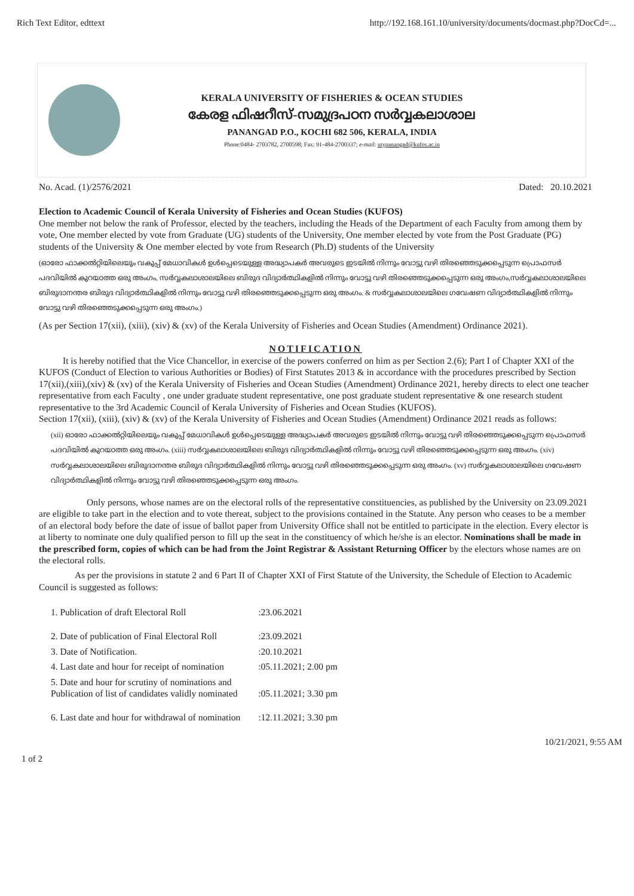Rich Text Editor, edttext http://192.168.161.10/university/documents/docmast.php?DocCd=...
KERALA UNIVERSITY OF FISHERIES & OCEAN STUDIES
കേരള ഫിഷറീസ്-സമുദ്രപഠന സർവ്വകലാശാല
PANANGAD P.O., KOCHI 682 506, KERALA, INDIA
Phone:0484- 2703782, 2700598; Fax: 91-484-2700337; e-mail: utypanangad@kufos.ac.in
No. Acad. (1)/2576/2021 Dated: 20.10.2021
Election to Academic Council of Kerala University of Fisheries and Ocean Studies (KUFOS)
One member not below the rank of Professor, elected by the teachers, including the Heads of the Department of each Faculty from among them by vote, One member elected by vote from Graduate (UG) students of the University, One member elected by vote from the Post Graduate (PG) students of the University & One member elected by vote from Research (Ph.D) students of the University
(ഓരോ ഫാക്കൽറ്റിയിലെയും വകുപ്പ് മേധാവികൾ ഉൾപ്പെടെയുള്ള അദ്ധ്യാപകർ അവരുടെ ഇടയിൽ നിന്നും വോട്ടു വഴി തിരഞ്ഞെടുക്കപ്പെടുന്ന പ്രൊഫസർ പദവിയിൽ കുറയാത്ത ഒരു അംഗം, സർവ്വകലാശാലയിലെ ബിരുദ വിദ്യാർത്ഥികളിൽ നിന്നും വോട്ടു വഴി തിരഞ്ഞെടുക്കപ്പെടുന്ന ഒരു അംഗം,സർവ്വകലാശാലയിലെ ബിരുദാനന്തര ബിരുദ വിദ്യാർത്ഥികളിൽ നിന്നും വോട്ടു വഴി തിരഞ്ഞെടുക്കപ്പെടുന്ന ഒരു അംഗം. & സർവ്വകലാശാലയിലെ ഗവേഷണ വിദ്യാർത്ഥികളിൽ നിന്നും വോട്ടു വഴി തിരഞ്ഞെടുക്കപ്പെടുന്ന ഒരു അംഗം.)
(As per Section 17(xii), (xiii), (xiv) & (xv) of the Kerala University of Fisheries and Ocean Studies (Amendment) Ordinance 2021).
NOTIFICATION
It is hereby notified that the Vice Chancellor, in exercise of the powers conferred on him as per Section 2.(6); Part I of Chapter XXI of the KUFOS (Conduct of Election to various Authorities or Bodies) of First Statutes 2013 & in accordance with the procedures prescribed by Section 17(xii),(xiii),(xiv) & (xv) of the Kerala University of Fisheries and Ocean Studies (Amendment) Ordinance 2021, hereby directs to elect one teacher representative from each Faculty , one under graduate student representative, one post graduate student representative & one research student representative to the 3rd Academic Council of Kerala University of Fisheries and Ocean Studies (KUFOS).
Section 17(xii), (xiii), (xiv) & (xv) of the Kerala University of Fisheries and Ocean Studies (Amendment) Ordinance 2021 reads as follows:
(xii) ഓരോ ഫാക്കൽറ്റിയിലെയും വകുപ്പ് മേധാവികൾ ഉൾപ്പെടെയുള്ള അദ്ധ്യാപകർ അവരുടെ ഇടയിൽ നിന്നും വോട്ടു വഴി തിരഞ്ഞെടുക്കപ്പെടുന്ന പ്രൊഫസർ പദവിയിൽ കുറയാത്ത ഒരു അംഗം. (xiii) സർവ്വകലാശാലയിലെ ബിരുദ വിദ്യാർത്ഥികളിൽ നിന്നും വോട്ടു വഴി തിരഞ്ഞെടുക്കപ്പെടുന്ന ഒരു അംഗം. (xiv) സർവ്വകലാശാലയിലെ ബിരുദാനന്തര ബിരുദ വിദ്യാർത്ഥികളിൽ നിന്നും വോട്ടു വഴി തിരഞ്ഞെടുക്കപ്പെടുന്ന ഒരു അംഗം. (xv) സർവ്വകലാശാലയിലെ ഗവേഷണ വിദ്യാർത്ഥികളിൽ നിന്നും വോട്ടു വഴി തിരഞ്ഞെടുക്കപ്പെടുന്ന ഒരു അംഗം.
Only persons, whose names are on the electoral rolls of the representative constituencies, as published by the University on 23.09.2021 are eligible to take part in the election and to vote thereat, subject to the provisions contained in the Statute. Any person who ceases to be a member of an electoral body before the date of issue of ballot paper from University Office shall not be entitled to participate in the election. Every elector is at liberty to nominate one duly qualified person to fill up the seat in the constituency of which he/she is an elector. Nominations shall be made in the prescribed form, copies of which can be had from the Joint Registrar & Assistant Returning Officer by the electors whose names are on the electoral rolls.
As per the provisions in statute 2 and 6 Part II of Chapter XXI of First Statute of the University, the Schedule of Election to Academic Council is suggested as follows:
| 1. Publication of draft Electoral Roll | :23.06.2021 |
| 2. Date of publication of Final Electoral Roll | :23.09.2021 |
| 3. Date of Notification. | :20.10.2021 |
| 4. Last date and hour for receipt of nomination | :05.11.2021; 2.00 pm |
| 5. Date and hour for scrutiny of nominations and Publication of list of candidates validly nominated | :05.11.2021; 3.30 pm |
| 6. Last date and hour for withdrawal of nomination | :12.11.2021; 3.30 pm |
1 of 2 10/21/2021, 9:55 AM